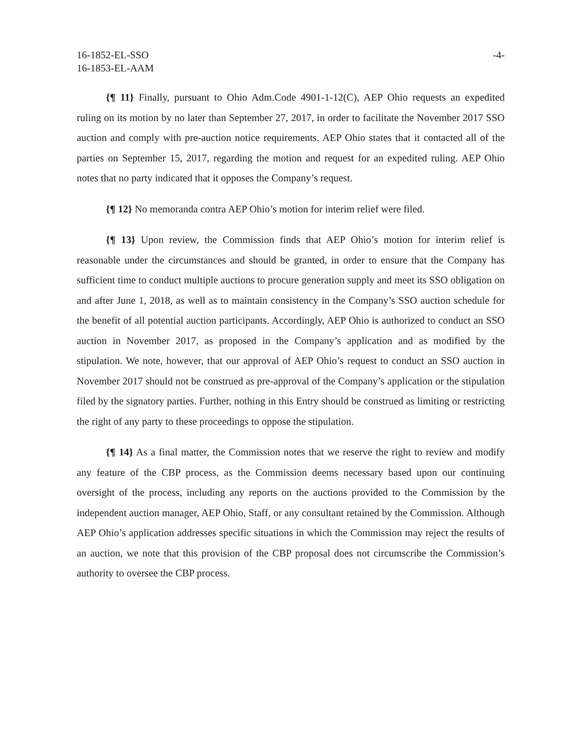16-1852-EL-SSO
16-1853-EL-AAM
-4-
{¶ 11} Finally, pursuant to Ohio Adm.Code 4901-1-12(C), AEP Ohio requests an expedited ruling on its motion by no later than September 27, 2017, in order to facilitate the November 2017 SSO auction and comply with pre-auction notice requirements. AEP Ohio states that it contacted all of the parties on September 15, 2017, regarding the motion and request for an expedited ruling. AEP Ohio notes that no party indicated that it opposes the Company’s request.
{¶ 12} No memoranda contra AEP Ohio’s motion for interim relief were filed.
{¶ 13} Upon review, the Commission finds that AEP Ohio’s motion for interim relief is reasonable under the circumstances and should be granted, in order to ensure that the Company has sufficient time to conduct multiple auctions to procure generation supply and meet its SSO obligation on and after June 1, 2018, as well as to maintain consistency in the Company’s SSO auction schedule for the benefit of all potential auction participants. Accordingly, AEP Ohio is authorized to conduct an SSO auction in November 2017, as proposed in the Company’s application and as modified by the stipulation. We note, however, that our approval of AEP Ohio’s request to conduct an SSO auction in November 2017 should not be construed as pre-approval of the Company’s application or the stipulation filed by the signatory parties. Further, nothing in this Entry should be construed as limiting or restricting the right of any party to these proceedings to oppose the stipulation.
{¶ 14} As a final matter, the Commission notes that we reserve the right to review and modify any feature of the CBP process, as the Commission deems necessary based upon our continuing oversight of the process, including any reports on the auctions provided to the Commission by the independent auction manager, AEP Ohio, Staff, or any consultant retained by the Commission. Although AEP Ohio’s application addresses specific situations in which the Commission may reject the results of an auction, we note that this provision of the CBP proposal does not circumscribe the Commission’s authority to oversee the CBP process.